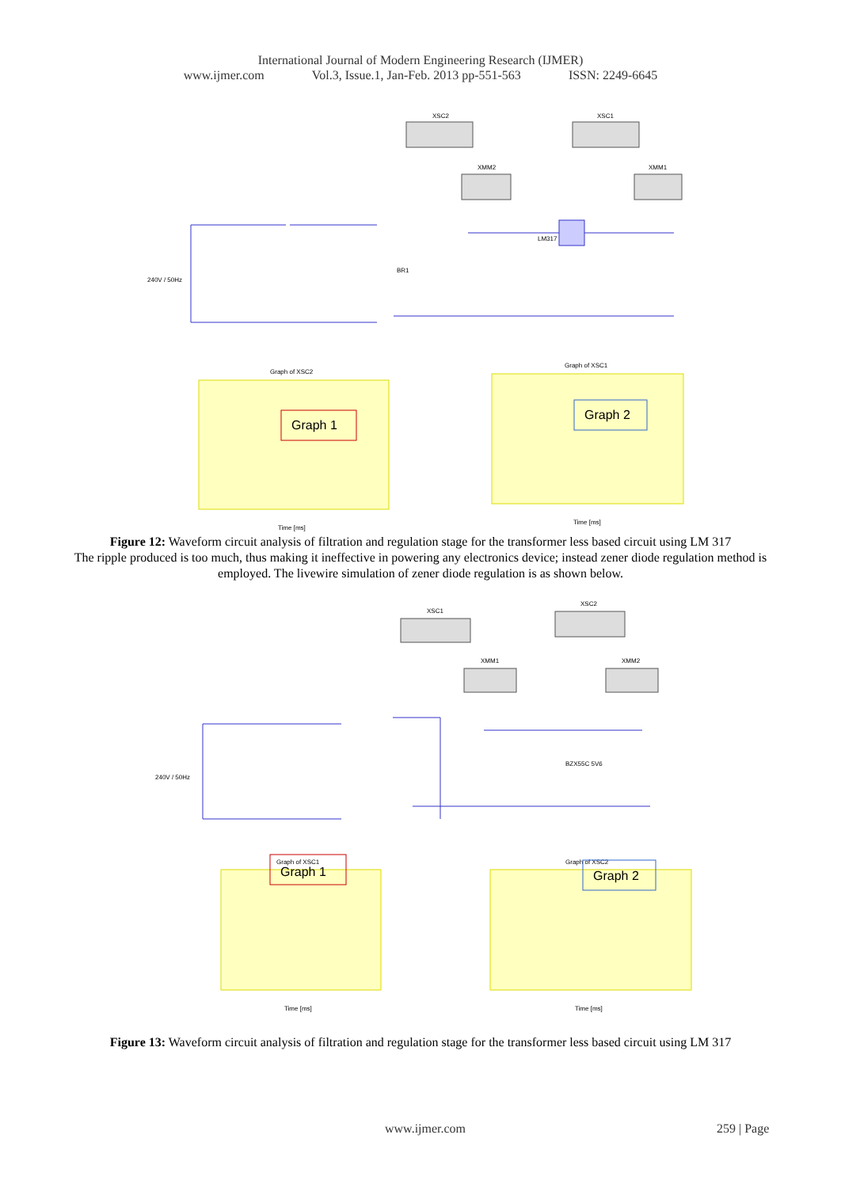International Journal of Modern Engineering Research (IJMER)
www.ijmer.com Vol.3, Issue.1, Jan-Feb. 2013 pp-551-563 ISSN: 2249-6645
XSC2
XSC1
XMM2
XMM1
LM317
240V / 50Hz
BR1
Graph of XSC2
Graph 1
Time [ms]
Graph of XSC1
Graph 2
Time [ms]
Figure 12: Waveform circuit analysis of filtration and regulation stage for the transformer less based circuit using LM 317
The ripple produced is too much, thus making it ineffective in powering any electronics device; instead zener diode regulation method is employed. The livewire simulation of zener diode regulation is as shown below.
XSC1
XSC2
XMM1
XMM2
240V / 50Hz
BZX55C 5V6
Graph of XSC1
Graph 1
Time [ms]
Graph of XSC2
Graph 2
Time [ms]
Figure 13: Waveform circuit analysis of filtration and regulation stage for the transformer less based circuit using LM 317
www.ijmer.com 259 | Page